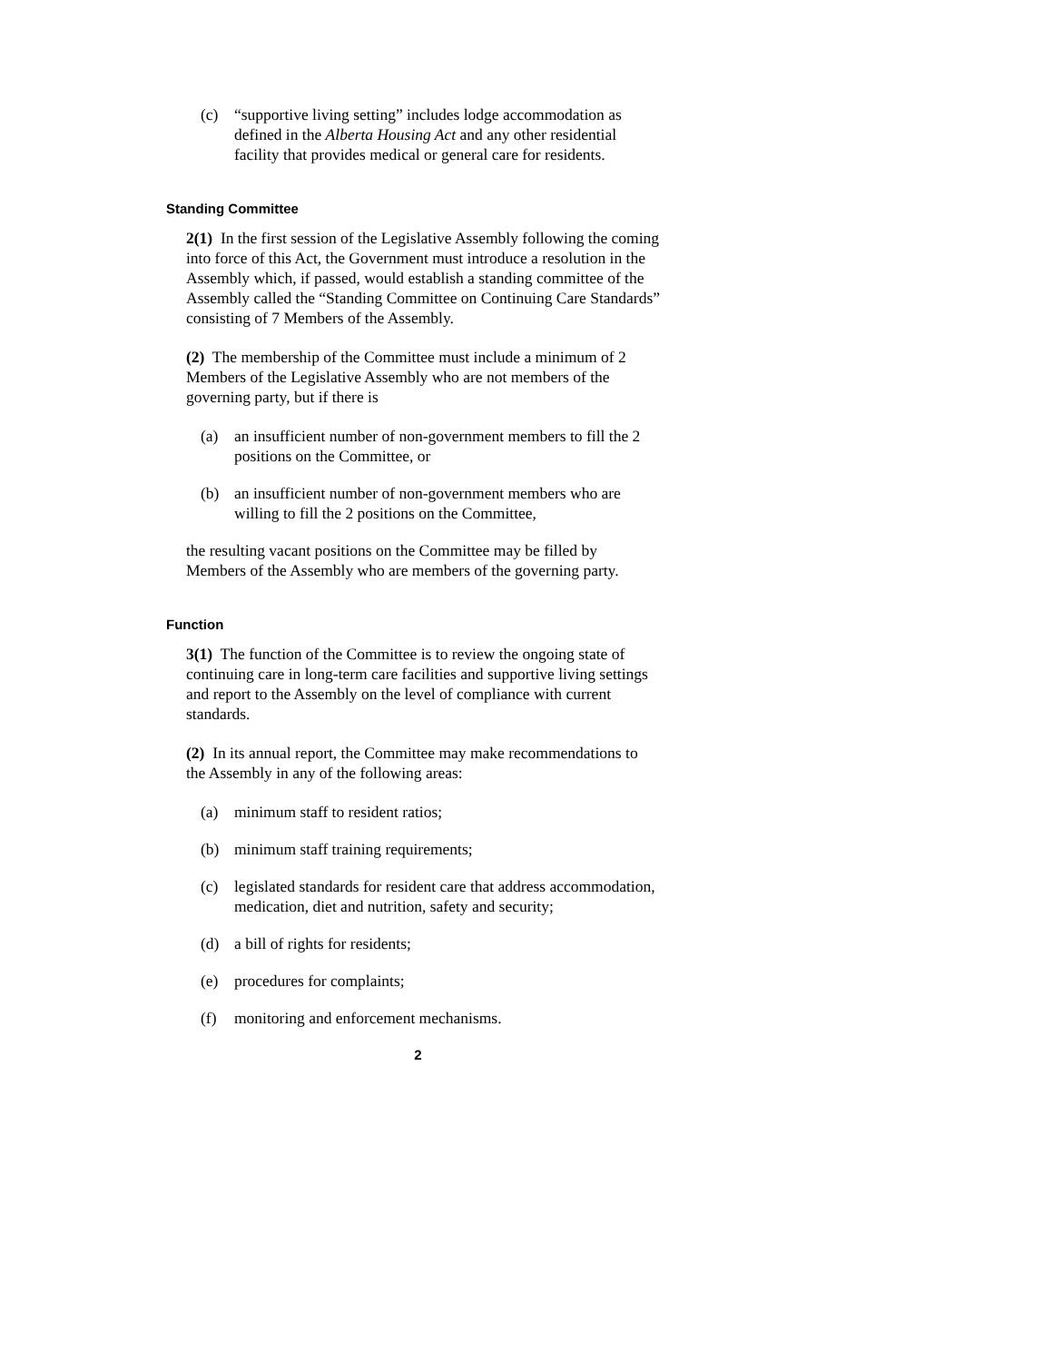(c) “supportive living setting” includes lodge accommodation as defined in the Alberta Housing Act and any other residential facility that provides medical or general care for residents.
Standing Committee
2(1) In the first session of the Legislative Assembly following the coming into force of this Act, the Government must introduce a resolution in the Assembly which, if passed, would establish a standing committee of the Assembly called the “Standing Committee on Continuing Care Standards” consisting of 7 Members of the Assembly.
(2) The membership of the Committee must include a minimum of 2 Members of the Legislative Assembly who are not members of the governing party, but if there is
(a) an insufficient number of non-government members to fill the 2 positions on the Committee, or
(b) an insufficient number of non-government members who are willing to fill the 2 positions on the Committee,
the resulting vacant positions on the Committee may be filled by Members of the Assembly who are members of the governing party.
Function
3(1) The function of the Committee is to review the ongoing state of continuing care in long-term care facilities and supportive living settings and report to the Assembly on the level of compliance with current standards.
(2) In its annual report, the Committee may make recommendations to the Assembly in any of the following areas:
(a) minimum staff to resident ratios;
(b) minimum staff training requirements;
(c) legislated standards for resident care that address accommodation, medication, diet and nutrition, safety and security;
(d) a bill of rights for residents;
(e) procedures for complaints;
(f) monitoring and enforcement mechanisms.
2